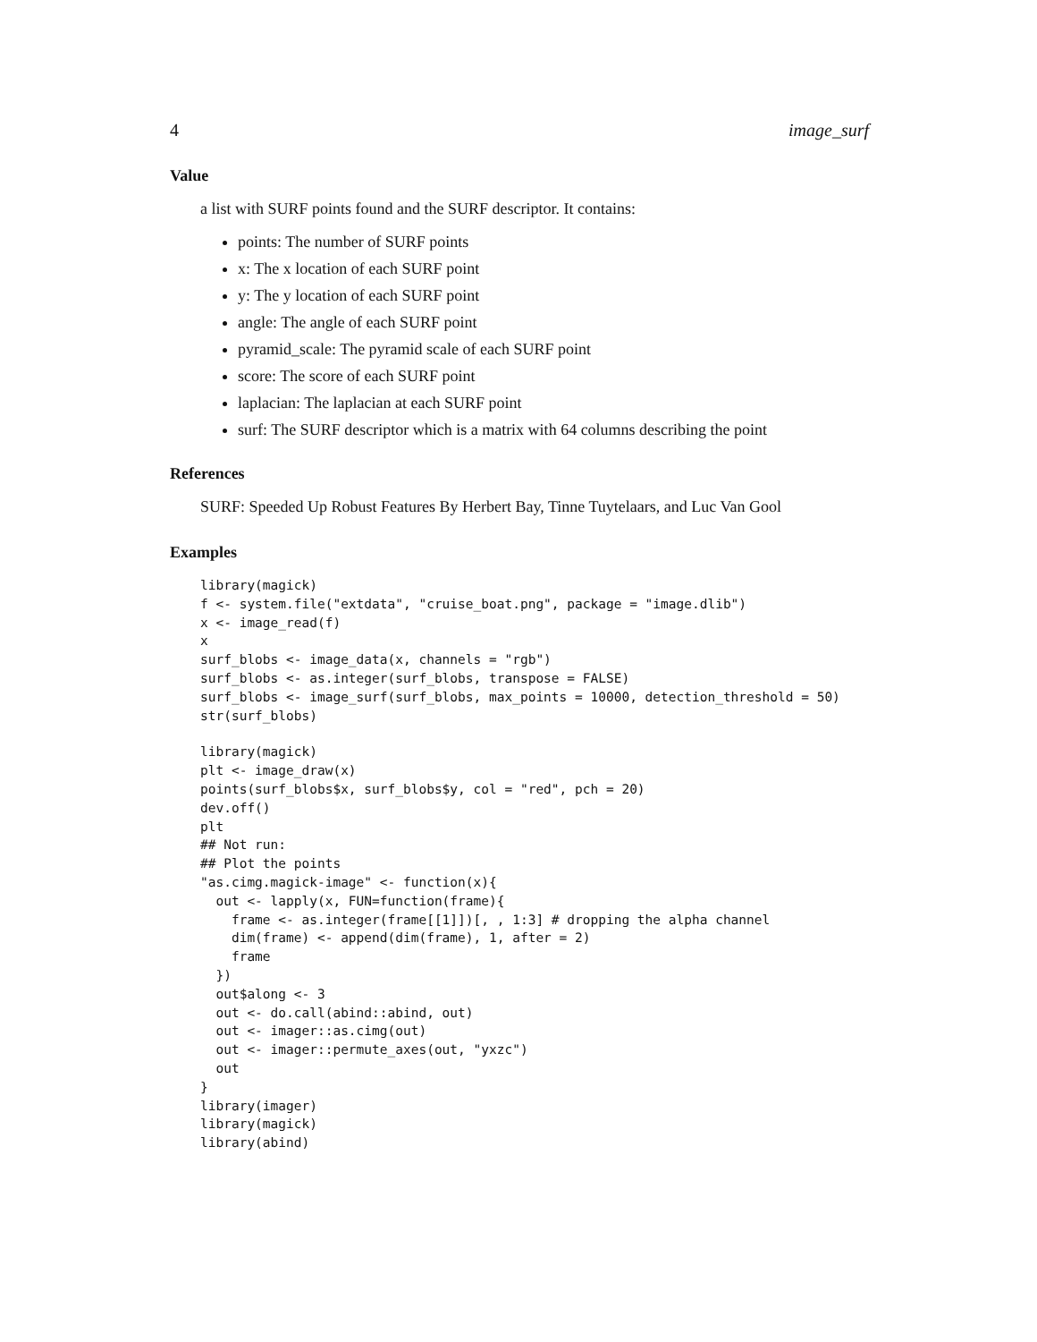4 image_surf
Value
a list with SURF points found and the SURF descriptor. It contains:
points: The number of SURF points
x: The x location of each SURF point
y: The y location of each SURF point
angle: The angle of each SURF point
pyramid_scale: The pyramid scale of each SURF point
score: The score of each SURF point
laplacian: The laplacian at each SURF point
surf: The SURF descriptor which is a matrix with 64 columns describing the point
References
SURF: Speeded Up Robust Features By Herbert Bay, Tinne Tuytelaars, and Luc Van Gool
Examples
library(magick)
f <- system.file("extdata", "cruise_boat.png", package = "image.dlib")
x <- image_read(f)
x
surf_blobs <- image_data(x, channels = "rgb")
surf_blobs <- as.integer(surf_blobs, transpose = FALSE)
surf_blobs <- image_surf(surf_blobs, max_points = 10000, detection_threshold = 50)
str(surf_blobs)
library(magick)
plt <- image_draw(x)
points(surf_blobs$x, surf_blobs$y, col = "red", pch = 20)
dev.off()
plt
## Not run: 
## Plot the points
"as.cimg.magick-image" <- function(x){
  out <- lapply(x, FUN=function(frame){
    frame <- as.integer(frame[[1]])[, , 1:3] # dropping the alpha channel
    dim(frame) <- append(dim(frame), 1, after = 2)
    frame
  })
  out$along <- 3
  out <- do.call(abind::abind, out)
  out <- imager::as.cimg(out)
  out <- imager::permute_axes(out, "yxzc")
  out
}
library(imager)
library(magick)
library(abind)